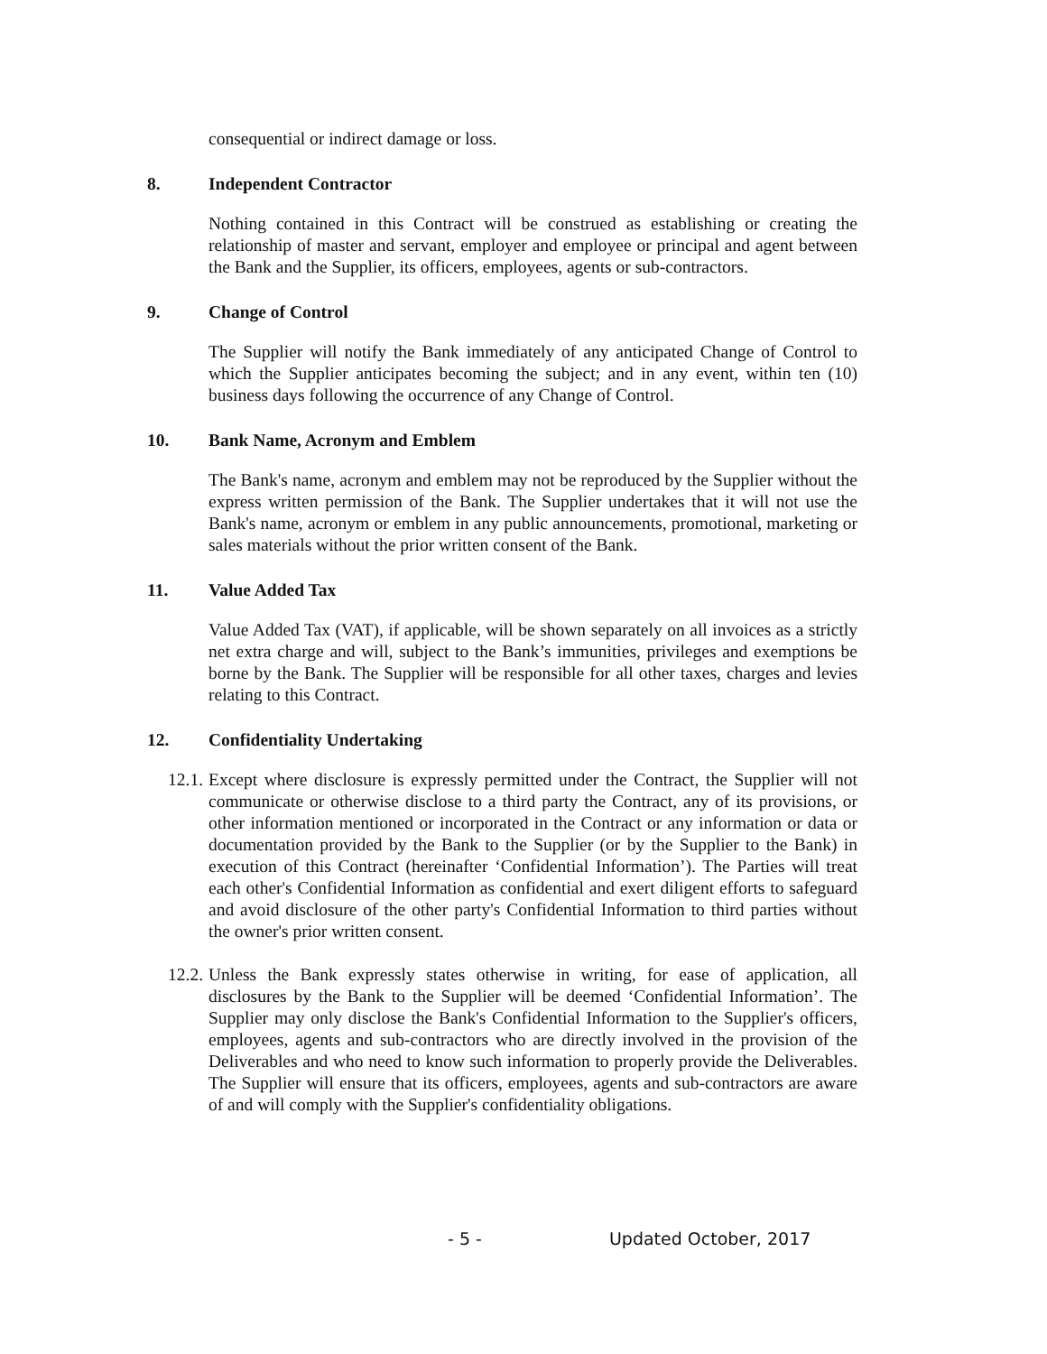consequential or indirect damage or loss.
8. Independent Contractor
Nothing contained in this Contract will be construed as establishing or creating the relationship of master and servant, employer and employee or principal and agent between the Bank and the Supplier, its officers, employees, agents or sub-contractors.
9. Change of Control
The Supplier will notify the Bank immediately of any anticipated Change of Control to which the Supplier anticipates becoming the subject; and in any event, within ten (10) business days following the occurrence of any Change of Control.
10. Bank Name, Acronym and Emblem
The Bank's name, acronym and emblem may not be reproduced by the Supplier without the express written permission of the Bank. The Supplier undertakes that it will not use the Bank's name, acronym or emblem in any public announcements, promotional, marketing or sales materials without the prior written consent of the Bank.
11. Value Added Tax
Value Added Tax (VAT), if applicable, will be shown separately on all invoices as a strictly net extra charge and will, subject to the Bank’s immunities, privileges and exemptions be borne by the Bank. The Supplier will be responsible for all other taxes, charges and levies relating to this Contract.
12. Confidentiality Undertaking
12.1. Except where disclosure is expressly permitted under the Contract, the Supplier will not communicate or otherwise disclose to a third party the Contract, any of its provisions, or other information mentioned or incorporated in the Contract or any information or data or documentation provided by the Bank to the Supplier (or by the Supplier to the Bank) in execution of this Contract (hereinafter ‘Confidential Information’). The Parties will treat each other's Confidential Information as confidential and exert diligent efforts to safeguard and avoid disclosure of the other party's Confidential Information to third parties without the owner's prior written consent.
12.2. Unless the Bank expressly states otherwise in writing, for ease of application, all disclosures by the Bank to the Supplier will be deemed ‘Confidential Information’. The Supplier may only disclose the Bank's Confidential Information to the Supplier's officers, employees, agents and sub-contractors who are directly involved in the provision of the Deliverables and who need to know such information to properly provide the Deliverables. The Supplier will ensure that its officers, employees, agents and sub-contractors are aware of and will comply with the Supplier's confidentiality obligations.
- 5 - Updated October, 2017